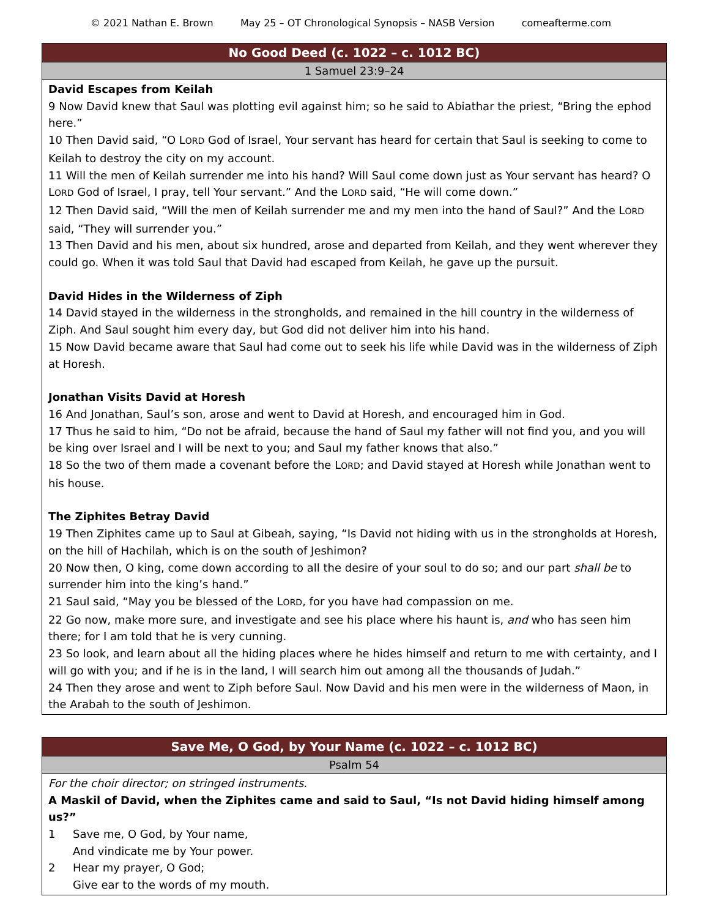© 2021 Nathan E. Brown May 25 – OT Chronological Synopsis – NASB Version comeafterme.com
| No Good Deed (c. 1022 – c. 1012 BC) |
| --- |
| 1 Samuel 23:9–24 |
| David Escapes from Keilah 9 Now David knew that Saul was plotting evil against him; so he said to Abiathar the priest, “Bring the ephod here.” 10 Then David said, “O L ORD God of Israel, Your servant has heard for certain that Saul is seeking to come to Keilah to destroy the city on my account. 11 Will the men of Keilah surrender me into his hand? Will Saul come down just as Your servant has heard? O L ORD God of Israel, I pray, tell Your servant.” And the L ORD said, “He will come down.” 12 Then David said, “Will the men of Keilah surrender me and my men into the hand of Saul?” And the L ORD said, “They will surrender you.” 13 Then David and his men, about six hundred, arose and departed from Keilah, and they went wherever they could go. When it was told Saul that David had escaped from Keilah, he gave up the pursuit. David Hides in the Wilderness of Ziph 14 David stayed in the wilderness in the strongholds, and remained in the hill country in the wilderness of Ziph. And Saul sought him every day, but God did not deliver him into his hand. 15 Now David became aware that Saul had come out to seek his life while David was in the wilderness of Ziph at Horesh. Jonathan Visits David at Horesh 16 And Jonathan, Saul’s son, arose and went to David at Horesh, and encouraged him in God. 17 Thus he said to him, “Do not be afraid, because the hand of Saul my father will not find you, and you will be king over Israel and I will be next to you; and Saul my father knows that also.” 18 So the two of them made a covenant before the L ORD ; and David stayed at Horesh while Jonathan went to his house. The Ziphites Betray David 19 Then Ziphites came up to Saul at Gibeah, saying, “Is David not hiding with us in the strongholds at Horesh, on the hill of Hachilah, which is on the south of Jeshimon? 20 Now then, O king, come down according to all the desire of your soul to do so; and our part shall be to surrender him into the king’s hand.” 21 Saul said, “May you be blessed of the L ORD , for you have had compassion on me. 22 Go now, make more sure, and investigate and see his place where his haunt is, and who has seen him there; for I am told that he is very cunning. 23 So look, and learn about all the hiding places where he hides himself and return to me with certainty, and I will go with you; and if he is in the land, I will search him out among all the thousands of Judah.” 24 Then they arose and went to Ziph before Saul. Now David and his men were in the wilderness of Maon, in the Arabah to the south of Jeshimon. |
| Save Me, O God, by Your Name (c. 1022 – c. 1012 BC) |
| --- |
| Psalm 54 |
| For the choir director; on stringed instruments. A Maskil of David, when the Ziphites came and said to Saul, “Is not David hiding himself among us?” 1 Save me, O God, by Your name, And vindicate me by Your power. 2 Hear my prayer, O God; Give ear to the words of my mouth. |